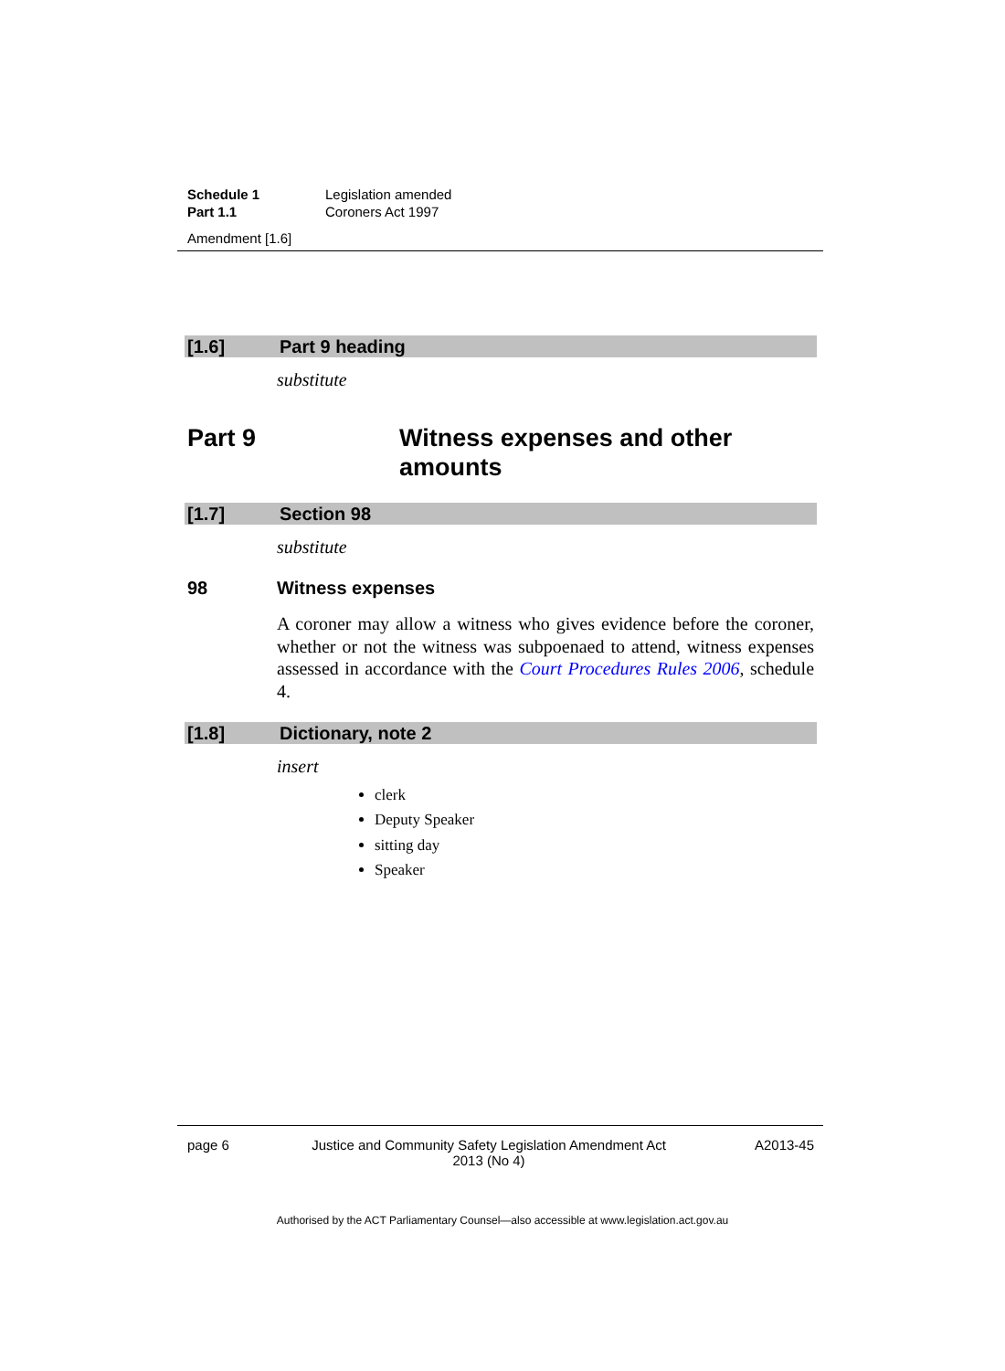Schedule 1 Legislation amended
Part 1.1 Coroners Act 1997
Amendment [1.6]
[1.6] Part 9 heading
substitute
Part 9 Witness expenses and other
amounts
[1.7] Section 98
substitute
98 Witness expenses
A coroner may allow a witness who gives evidence before the coroner, whether or not the witness was subpoenaed to attend, witness expenses assessed in accordance with the Court Procedures Rules 2006, schedule 4.
[1.8] Dictionary, note 2
insert
clerk
Deputy Speaker
sitting day
Speaker
page 6 Justice and Community Safety Legislation Amendment Act 2013 (No 4) A2013-45
Authorised by the ACT Parliamentary Counsel—also accessible at www.legislation.act.gov.au